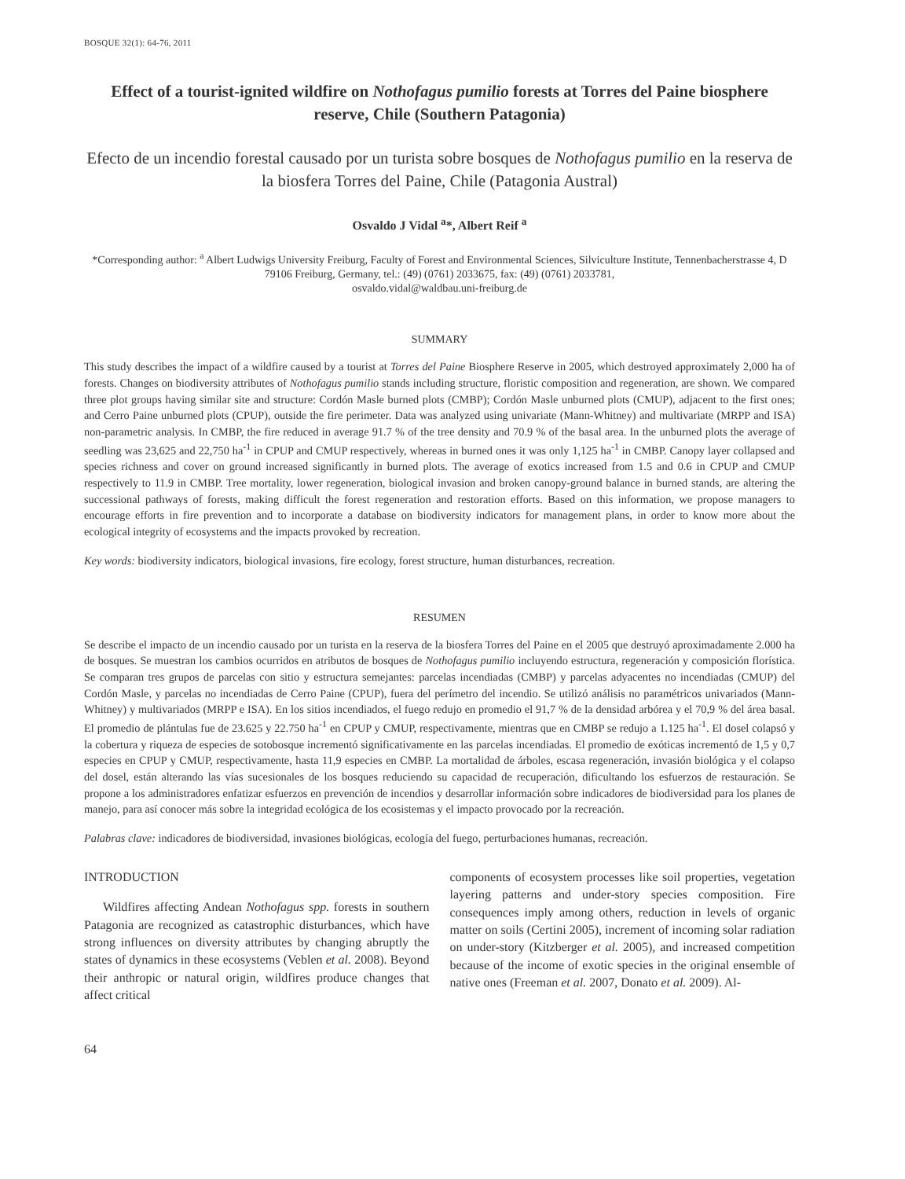BOSQUE 32(1): 64-76, 2011
Effect of a tourist-ignited wildfire on Nothofagus pumilio forests at Torres del Paine biosphere reserve, Chile (Southern Patagonia)
Efecto de un incendio forestal causado por un turista sobre bosques de Nothofagus pumilio en la reserva de la biosfera Torres del Paine, Chile (Patagonia Austral)
Osvaldo J Vidal <sup>a</sup>*, Albert Reif <sup>a</sup>
*Corresponding author: <sup>a</sup> Albert Ludwigs University Freiburg, Faculty of Forest and Environmental Sciences, Silviculture Institute, Tennenbacherstrasse 4, D 79106 Freiburg, Germany, tel.: (49) (0761) 2033675, fax: (49) (0761) 2033781,
osvaldo.vidal@waldbau.uni-freiburg.de
SUMMARY
This study describes the impact of a wildfire caused by a tourist at Torres del Paine Biosphere Reserve in 2005, which destroyed approximately 2,000 ha of forests. Changes on biodiversity attributes of Nothofagus pumilio stands including structure, floristic composition and regeneration, are shown. We compared three plot groups having similar site and structure: Cordón Masle burned plots (CMBP); Cordón Masle unburned plots (CMUP), adjacent to the first ones; and Cerro Paine unburned plots (CPUP), outside the fire perimeter. Data was analyzed using univariate (Mann-Whitney) and multivariate (MRPP and ISA) non-parametric analysis. In CMBP, the fire reduced in average 91.7 % of the tree density and 70.9 % of the basal area. In the unburned plots the average of seedling was 23,625 and 22,750 ha<sup>-1</sup> in CPUP and CMUP respectively, whereas in burned ones it was only 1,125 ha<sup>-1</sup> in CMBP. Canopy layer collapsed and species richness and cover on ground increased significantly in burned plots. The average of exotics increased from 1.5 and 0.6 in CPUP and CMUP respectively to 11.9 in CMBP. Tree mortality, lower regeneration, biological invasion and broken canopy-ground balance in burned stands, are altering the successional pathways of forests, making difficult the forest regeneration and restoration efforts. Based on this information, we propose managers to encourage efforts in fire prevention and to incorporate a database on biodiversity indicators for management plans, in order to know more about the ecological integrity of ecosystems and the impacts provoked by recreation.
Key words: biodiversity indicators, biological invasions, fire ecology, forest structure, human disturbances, recreation.
RESUMEN
Se describe el impacto de un incendio causado por un turista en la reserva de la biosfera Torres del Paine en el 2005 que destruyó aproximadamente 2.000 ha de bosques. Se muestran los cambios ocurridos en atributos de bosques de Nothofagus pumilio incluyendo estructura, regeneración y composición florística. Se comparan tres grupos de parcelas con sitio y estructura semejantes: parcelas incendiadas (CMBP) y parcelas adyacentes no incendiadas (CMUP) del Cordón Masle, y parcelas no incendiadas de Cerro Paine (CPUP), fuera del perímetro del incendio. Se utilizó análisis no paramétricos univariados (Mann-Whitney) y multivariados (MRPP e ISA). En los sitios incendiados, el fuego redujo en promedio el 91,7 % de la densidad arbórea y el 70,9 % del área basal. El promedio de plántulas fue de 23.625 y 22.750 ha<sup>-1</sup> en CPUP y CMUP, respectivamente, mientras que en CMBP se redujo a 1.125 ha<sup>-1</sup>. El dosel colapsó y la cobertura y riqueza de especies de sotobosque incrementó significativamente en las parcelas incendiadas. El promedio de exóticas incrementó de 1,5 y 0,7 especies en CPUP y CMUP, respectivamente, hasta 11,9 especies en CMBP. La mortalidad de árboles, escasa regeneración, invasión biológica y el colapso del dosel, están alterando las vías sucesionales de los bosques reduciendo su capacidad de recuperación, dificultando los esfuerzos de restauración. Se propone a los administradores enfatizar esfuerzos en prevención de incendios y desarrollar información sobre indicadores de biodiversidad para los planes de manejo, para así conocer más sobre la integridad ecológica de los ecosistemas y el impacto provocado por la recreación.
Palabras clave: indicadores de biodiversidad, invasiones biológicas, ecología del fuego, perturbaciones humanas, recreación.
INTRODUCTION
Wildfires affecting Andean Nothofagus spp. forests in southern Patagonia are recognized as catastrophic disturbances, which have strong influences on diversity attributes by changing abruptly the states of dynamics in these ecosystems (Veblen et al. 2008). Beyond their anthropic or natural origin, wildfires produce changes that affect critical
components of ecosystem processes like soil properties, vegetation layering patterns and under-story species composition. Fire consequences imply among others, reduction in levels of organic matter on soils (Certini 2005), increment of incoming solar radiation on under-story (Kitzberger et al. 2005), and increased competition because of the income of exotic species in the original ensemble of native ones (Freeman et al. 2007, Donato et al. 2009). Al-
64